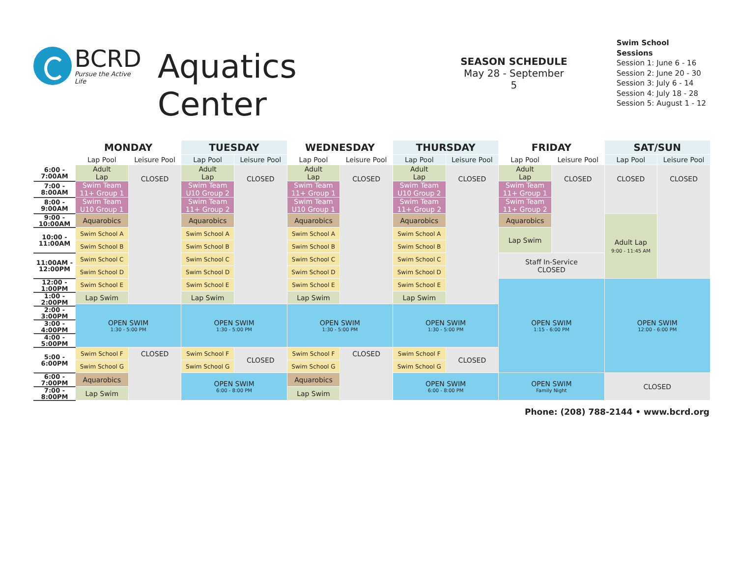BCRD
Pursue the Active Life
Aquatics Center
SEASON SCHEDULE
May 28 - September 5
Swim School Sessions
Session 1: June 6 - 16
Session 2: June 20 - 30
Session 3: July 6 - 14
Session 4: July 18 - 28
Session 5: August 1 - 12
| | MONDAY | | TUESDAY | | WEDNESDAY | | THURSDAY | | FRIDAY | | SAT/SUN | |
| --- | --- | --- | --- | --- | --- | --- | --- | --- | --- | --- | --- | --- |
| | Lap Pool | Leisure Pool | Lap Pool | Leisure Pool | Lap Pool | Leisure Pool | Lap Pool | Leisure Pool | Lap Pool | Leisure Pool | Lap Pool | Leisure Pool |
| 6:00 - 7:00AM | Adult Lap | CLOSED | Adult Lap | CLOSED | Adult Lap | CLOSED | Adult Lap | CLOSED | Adult Lap | CLOSED | CLOSED | CLOSED |
| 7:00 - 8:00AM | Swim Team 11+ Group 1 | | Swim Team U10 Group 2 | | Swim Team 11+ Group 1 | | Swim Team U10 Group 2 | | Swim Team 11+ Group 1 | | | |
| 8:00 - 9:00AM | Swim Team U10 Group 1 | | Swim Team 11+ Group 2 | | Swim Team U10 Group 1 | | Swim Team 11+ Group 2 | | Swim Team 11+ Group 2 | | | |
| 9:00 - 10:00AM | Aquarobics | | Aquarobics | | Aquarobics | | Aquarobics | | Aquarobics | | Adult Lap 9:00 - 11:45 AM | |
| 10:00 - 11:00AM | Swim School A | | Swim School A | | Swim School A | | Swim School A | | Lap Swim | | | |
| | Swim School B | | Swim School B | | Swim School B | | Swim School B | | | | | |
| 11:00AM - 12:00PM | Swim School C | | Swim School C | | Swim School C | | Swim School C | | Staff In-Service CLOSED | | | |
| | Swim School D | | Swim School D | | Swim School D | | Swim School D | | | | | |
| 12:00 - 1:00PM | Swim School E | | Swim School E | | Swim School E | | Swim School E | | OPEN SWIM 1:15 - 6:00 PM | | OPEN SWIM 12:00 - 6:00 PM | |
| | Lap Swim | | Lap Swim | | Lap Swim | | Lap Swim | | | | | |
| 1:00 - 2:00PM | | | | | | | | | | | | |
| | OPEN SWIM 1:30 - 5:00 PM | | OPEN SWIM 1:30 - 5:00 PM | | OPEN SWIM 1:30 - 5:00 PM | | OPEN SWIM 1:30 - 5:00 PM | | | | | |
| 2:00 - 3:00PM | | | | | | | | | | | | |
| 3:00 - 4:00PM | | | | | | | | | | | | |
| 4:00 - 5:00PM | | | | | | | | | | | | |
| 5:00 - 6:00PM | Swim School F | CLOSED | Swim School F | CLOSED | Swim School F | CLOSED | Swim School F | CLOSED | | | | |
| | Swim School G | | Swim School G | | Swim School G | | Swim School G | | | | | |
| 6:00 - 7:00PM | Aquarobics | | OPEN SWIM 6:00 - 8:00 PM | | Aquarobics | | OPEN SWIM 6:00 - 8:00 PM | | OPEN SWIM Family Night | | CLOSED | |
| 7:00 - 8:00PM | Lap Swim | | | | Lap Swim | | | | | | | |
Phone: (208) 788-2144 • www.bcrd.org